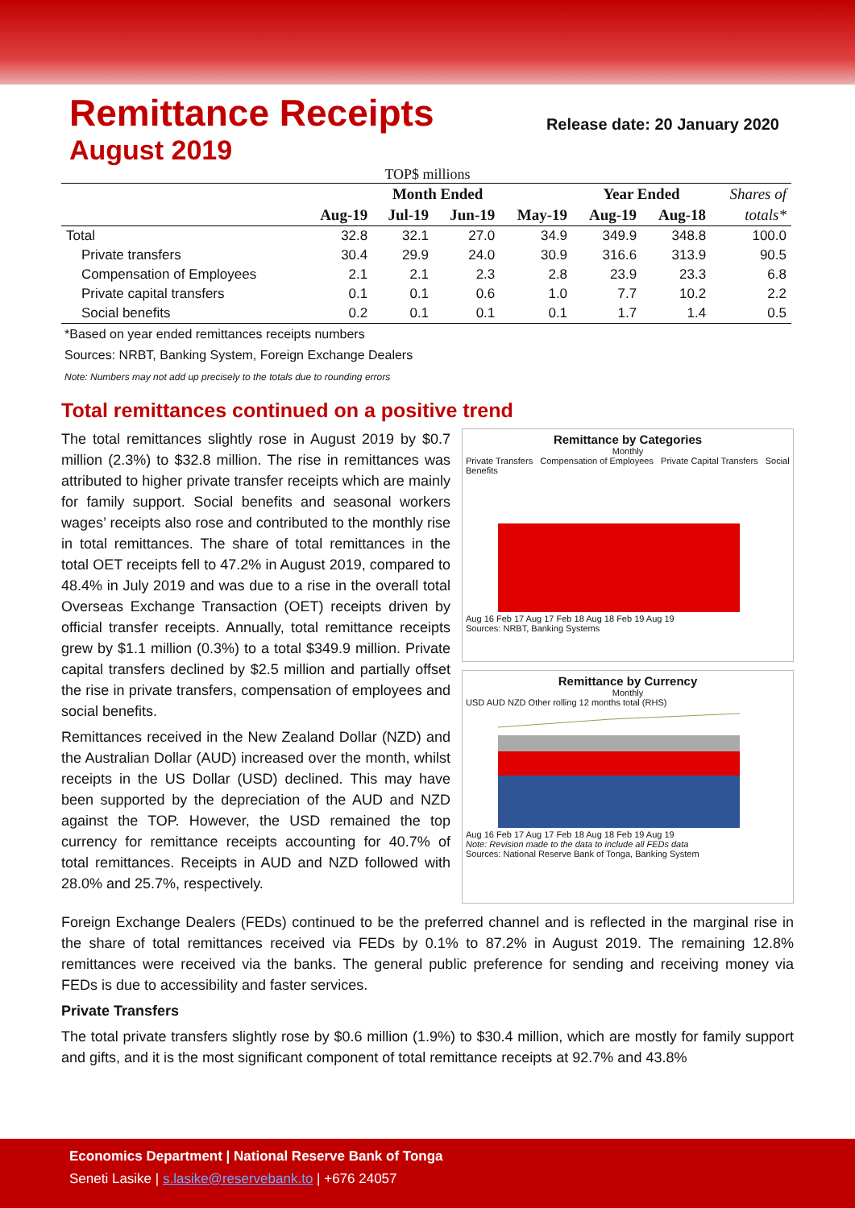Remittance Receipts
Release date: 20 January 2020
August 2019
TOP$ millions
| | Month Ended | | | | Year Ended | | Shares of |
| --- | --- | --- | --- | --- | --- | --- | --- |
| | Aug-19 | Jul-19 | Jun-19 | May-19 | Aug-19 | Aug-18 | totals* |
| Total | 32.8 | 32.1 | 27.0 | 34.9 | 349.9 | 348.8 | 100.0 |
| Private transfers | 30.4 | 29.9 | 24.0 | 30.9 | 316.6 | 313.9 | 90.5 |
| Compensation of Employees | 2.1 | 2.1 | 2.3 | 2.8 | 23.9 | 23.3 | 6.8 |
| Private capital transfers | 0.1 | 0.1 | 0.6 | 1.0 | 7.7 | 10.2 | 2.2 |
| Social benefits | 0.2 | 0.1 | 0.1 | 0.1 | 1.7 | 1.4 | 0.5 |
*Based on year ended remittances receipts numbers
Sources: NRBT, Banking System, Foreign Exchange Dealers
Note: Numbers may not add up precisely to the totals due to rounding errors
Total remittances continued on a positive trend
The total remittances slightly rose in August 2019 by $0.7 million (2.3%) to $32.8 million. The rise in remittances was attributed to higher private transfer receipts which are mainly for family support. Social benefits and seasonal workers wages’ receipts also rose and contributed to the monthly rise in total remittances. The share of total remittances in the total OET receipts fell to 47.2% in August 2019, compared to 48.4% in July 2019 and was due to a rise in the overall total Overseas Exchange Transaction (OET) receipts driven by official transfer receipts. Annually, total remittance receipts grew by $1.1 million (0.3%) to a total $349.9 million. Private capital transfers declined by $2.5 million and partially offset the rise in private transfers, compensation of employees and social benefits.
Remittances received in the New Zealand Dollar (NZD) and the Australian Dollar (AUD) increased over the month, whilst receipts in the US Dollar (USD) declined. This may have been supported by the depreciation of the AUD and NZD against the TOP. However, the USD remained the top currency for remittance receipts accounting for 40.7% of total remittances. Receipts in AUD and NZD followed with 28.0% and 25.7%, respectively.
Remittance by Categories
Monthly
Private Transfers Compensation of Employees Private Capital Transfers Social Benefits
Aug 16 Feb 17 Aug 17 Feb 18 Aug 18 Feb 19 Aug 19
Sources: NRBT, Banking Systems
Remittance by Currency
Monthly
USD AUD NZD Other rolling 12 months total (RHS)
Aug 16 Feb 17 Aug 17 Feb 18 Aug 18 Feb 19 Aug 19
Note: Revision made to the data to include all FEDs data
Sources: National Reserve Bank of Tonga, Banking System
Foreign Exchange Dealers (FEDs) continued to be the preferred channel and is reflected in the marginal rise in the share of total remittances received via FEDs by 0.1% to 87.2% in August 2019. The remaining 12.8% remittances were received via the banks. The general public preference for sending and receiving money via FEDs is due to accessibility and faster services.
Private Transfers
The total private transfers slightly rose by $0.6 million (1.9%) to $30.4 million, which are mostly for family support and gifts, and it is the most significant component of total remittance receipts at 92.7% and 43.8%
Economics Department | National Reserve Bank of Tonga
Seneti Lasike | s.lasike@reservebank.to | +676 24057